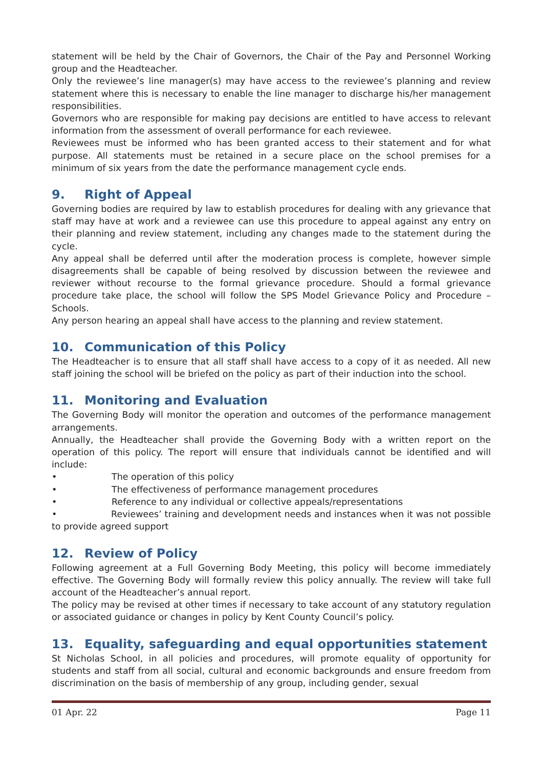statement will be held by the Chair of Governors, the Chair of the Pay and Personnel Working group and the Headteacher.
Only the reviewee’s line manager(s) may have access to the reviewee’s planning and review statement where this is necessary to enable the line manager to discharge his/her management responsibilities.
Governors who are responsible for making pay decisions are entitled to have access to relevant information from the assessment of overall performance for each reviewee.
Reviewees must be informed who has been granted access to their statement and for what purpose. All statements must be retained in a secure place on the school premises for a minimum of six years from the date the performance management cycle ends.
9. Right of Appeal
Governing bodies are required by law to establish procedures for dealing with any grievance that staff may have at work and a reviewee can use this procedure to appeal against any entry on their planning and review statement, including any changes made to the statement during the cycle.
Any appeal shall be deferred until after the moderation process is complete, however simple disagreements shall be capable of being resolved by discussion between the reviewee and reviewer without recourse to the formal grievance procedure. Should a formal grievance procedure take place, the school will follow the SPS Model Grievance Policy and Procedure – Schools.
Any person hearing an appeal shall have access to the planning and review statement.
10. Communication of this Policy
The Headteacher is to ensure that all staff shall have access to a copy of it as needed. All new staff joining the school will be briefed on the policy as part of their induction into the school.
11. Monitoring and Evaluation
The Governing Body will monitor the operation and outcomes of the performance management arrangements.
Annually, the Headteacher shall provide the Governing Body with a written report on the operation of this policy. The report will ensure that individuals cannot be identified and will include:
• The operation of this policy
• The effectiveness of performance management procedures
• Reference to any individual or collective appeals/representations
• Reviewees’ training and development needs and instances when it was not possible to provide agreed support
12. Review of Policy
Following agreement at a Full Governing Body Meeting, this policy will become immediately effective. The Governing Body will formally review this policy annually. The review will take full account of the Headteacher’s annual report.
The policy may be revised at other times if necessary to take account of any statutory regulation or associated guidance or changes in policy by Kent County Council’s policy.
13. Equality, safeguarding and equal opportunities statement
St Nicholas School, in all policies and procedures, will promote equality of opportunity for students and staff from all social, cultural and economic backgrounds and ensure freedom from discrimination on the basis of membership of any group, including gender, sexual
01 Apr. 22 Page 11